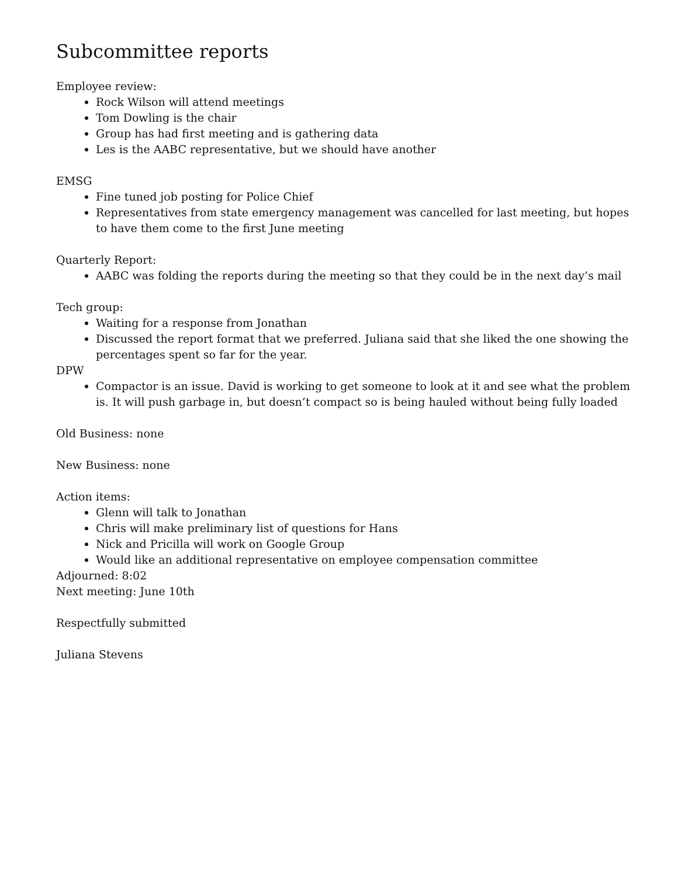Subcommittee reports
Employee review:
Rock Wilson will attend meetings
Tom Dowling is the chair
Group has had first meeting and is gathering data
Les is the AABC representative, but we should have another
EMSG
Fine tuned job posting for Police Chief
Representatives from state emergency management was cancelled for last meeting, but hopes to have them come to the first June meeting
Quarterly Report:
AABC was folding the reports during the meeting so that they could be in the next day’s mail
Tech group:
Waiting for a response from Jonathan
Discussed the report format that we preferred. Juliana said that she liked the one showing the percentages spent so far for the year.
DPW
Compactor is an issue. David is working to get someone to look at it and see what the problem is. It will push garbage in, but doesn’t compact so is being hauled without being fully loaded
Old Business: none
New Business: none
Action items:
Glenn will talk to Jonathan
Chris will make preliminary list of questions for Hans
Nick and Pricilla will work on Google Group
Would like an additional representative on employee compensation committee
Adjourned: 8:02
Next meeting: June 10th
Respectfully submitted
Juliana Stevens